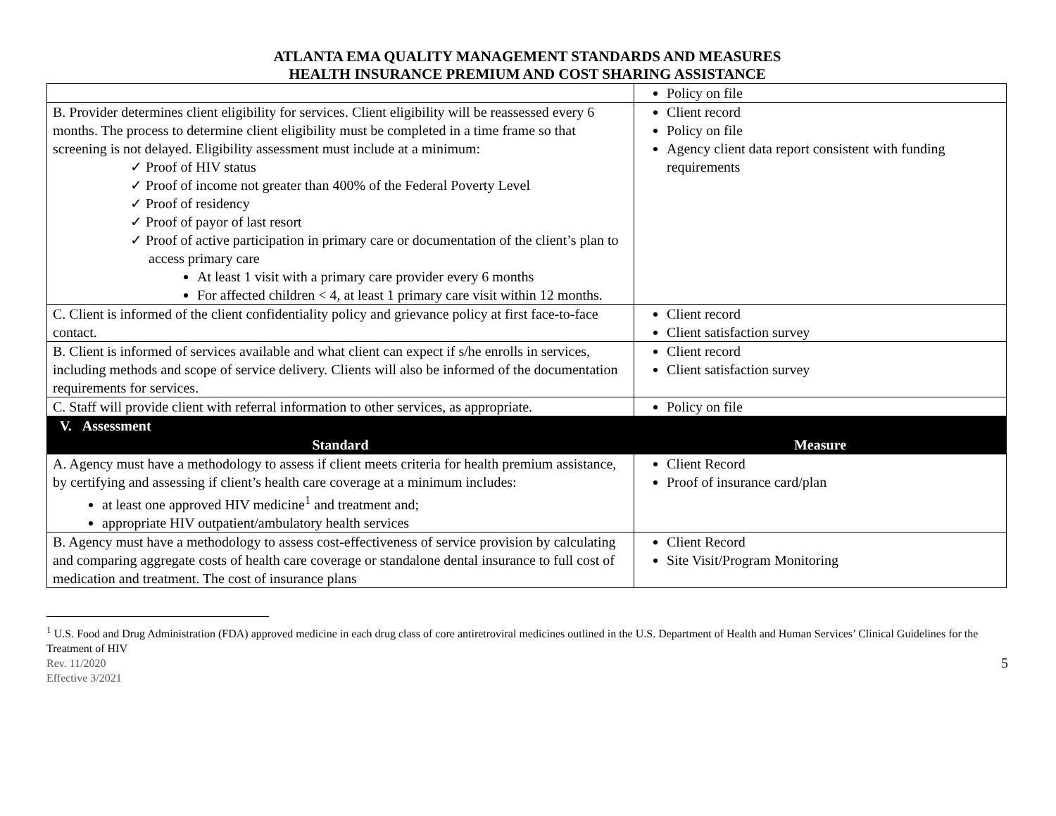ATLANTA EMA QUALITY MANAGEMENT STANDARDS AND MEASURES
HEALTH INSURANCE PREMIUM AND COST SHARING ASSISTANCE
| | Policy on file |
| B. Provider determines client eligibility for services. Client eligibility will be reassessed every 6 months. The process to determine client eligibility must be completed in a time frame so that screening is not delayed. Eligibility assessment must include at a minimum: ✓ Proof of HIV status ✓ Proof of income not greater than 400% of the Federal Poverty Level ✓ Proof of residency ✓ Proof of payor of last resort ✓ Proof of active participation in primary care or documentation of the client’s plan to access primary care At least 1 visit with a primary care provider every 6 months For affected children < 4, at least 1 primary care visit within 12 months. | Client record Policy on file Agency client data report consistent with funding requirements |
| C. Client is informed of the client confidentiality policy and grievance policy at first face-to-face contact. | Client record Client satisfaction survey |
| B. Client is informed of services available and what client can expect if s/he enrolls in services, including methods and scope of service delivery. Clients will also be informed of the documentation requirements for services. | Client record Client satisfaction survey |
| C. Staff will provide client with referral information to other services, as appropriate. | Policy on file |
| V. Assessment | |
| Standard | Measure |
| A. Agency must have a methodology to assess if client meets criteria for health premium assistance, by certifying and assessing if client’s health care coverage at a minimum includes: at least one approved HIV medicine<sup>1</sup> and treatment and; appropriate HIV outpatient/ambulatory health services | Client Record Proof of insurance card/plan |
| B. Agency must have a methodology to assess cost-effectiveness of service provision by calculating and comparing aggregate costs of health care coverage or standalone dental insurance to full cost of medication and treatment. The cost of insurance plans | Client Record Site Visit/Program Monitoring |
<sup>1</sup> U.S. Food and Drug Administration (FDA) approved medicine in each drug class of core antiretroviral medicines outlined in the U.S. Department of Health and Human Services’ Clinical Guidelines for the Treatment of HIV
5 Rev. 11/2020
Effective 3/2021